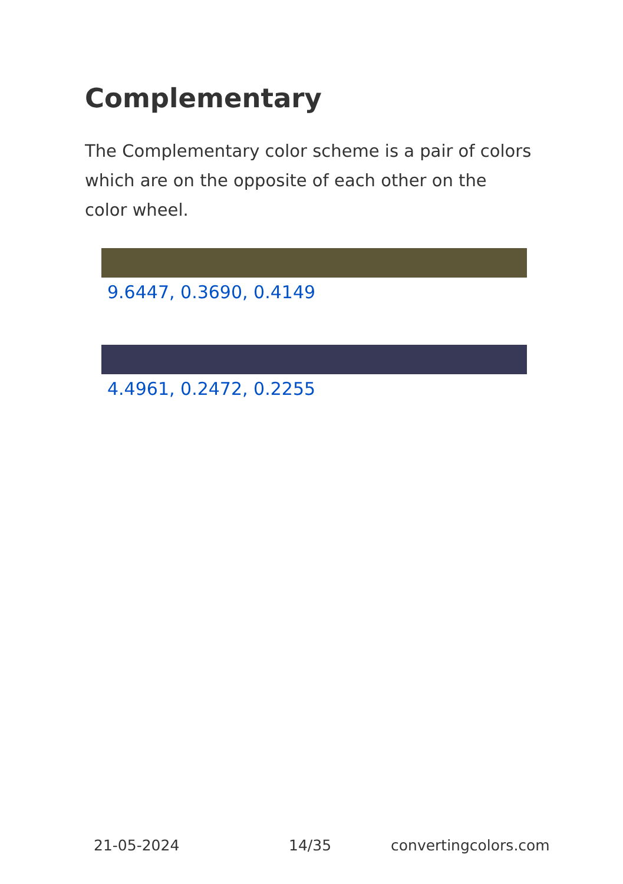Complementary
The Complementary color scheme is a pair of colors which are on the opposite of each other on the color wheel.
9.6447, 0.3690, 0.4149
4.4961, 0.2472, 0.2255
21-05-2024 14/35 convertingcolors.com